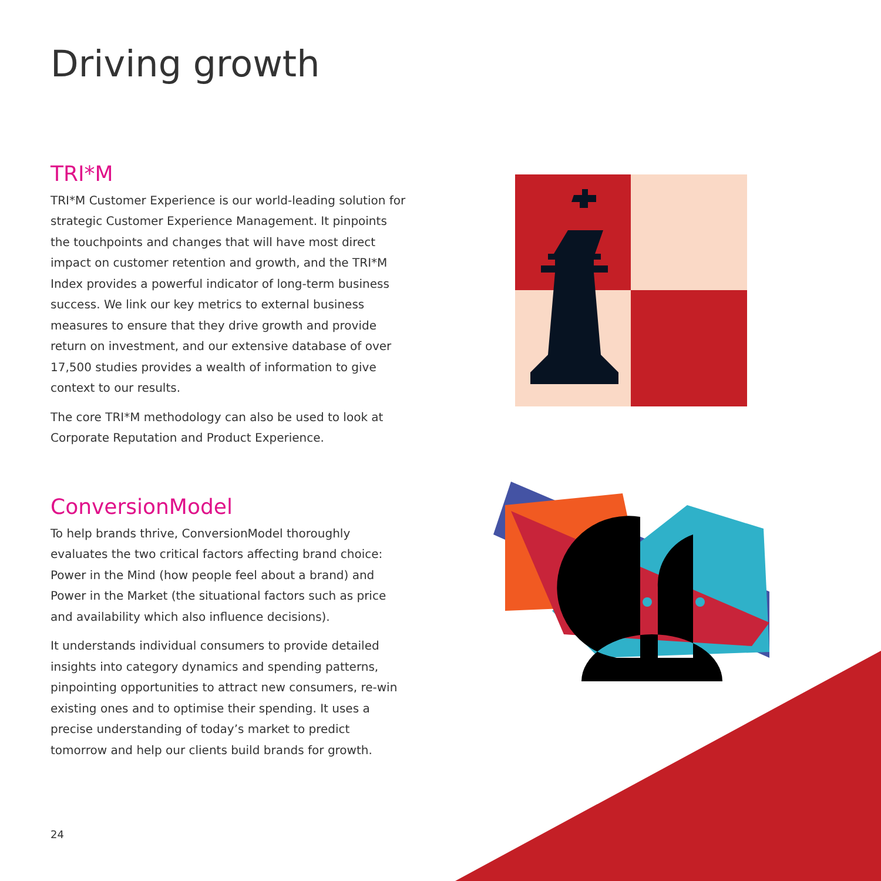Driving growth
TRI*M
TRI*M Customer Experience is our world-leading solution for strategic Customer Experience Management. It pinpoints the touchpoints and changes that will have most direct impact on customer retention and growth, and the TRI*M Index provides a powerful indicator of long-term business success. We link our key metrics to external business measures to ensure that they drive growth and provide return on investment, and our extensive database of over 17,500 studies provides a wealth of information to give context to our results.
The core TRI*M methodology can also be used to look at Corporate Reputation and Product Experience.
ConversionModel
To help brands thrive, ConversionModel thoroughly evaluates the two critical factors affecting brand choice: Power in the Mind (how people feel about a brand) and Power in the Market (the situational factors such as price and availability which also influence decisions).
It understands individual consumers to provide detailed insights into category dynamics and spending patterns, pinpointing opportunities to attract new consumers, re-win existing ones and to optimise their spending. It uses a precise understanding of today’s market to predict tomorrow and help our clients build brands for growth.
24